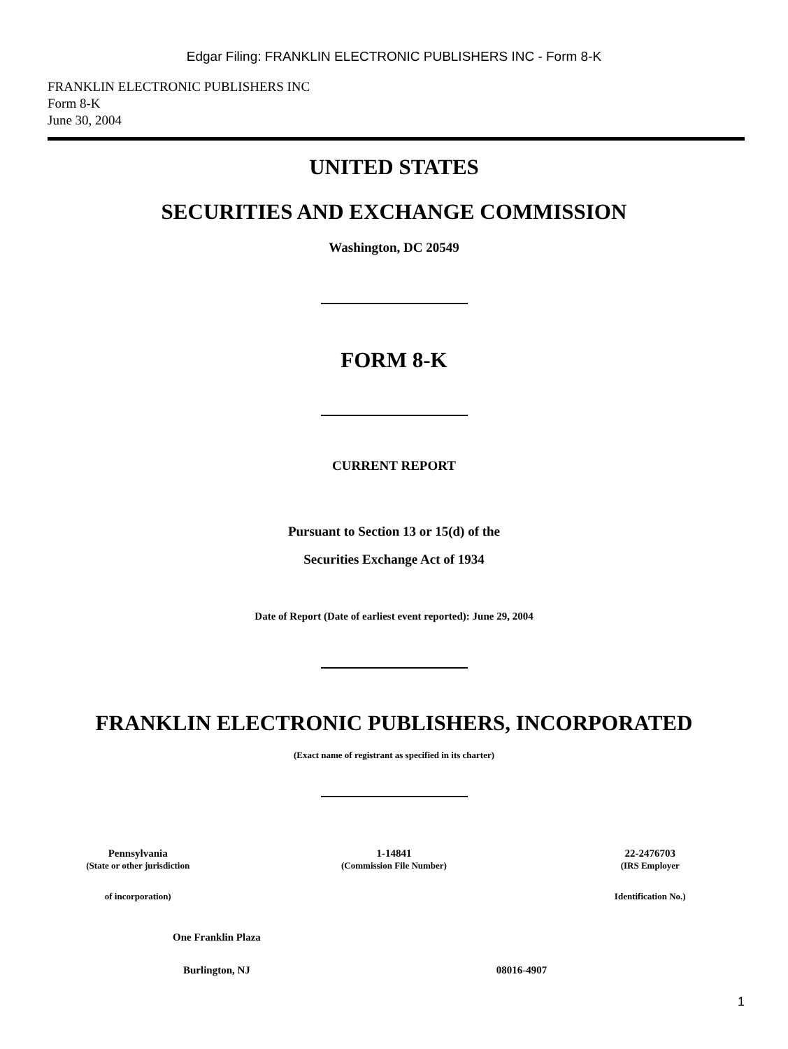Edgar Filing: FRANKLIN ELECTRONIC PUBLISHERS INC - Form 8-K
FRANKLIN ELECTRONIC PUBLISHERS INC
Form 8-K
June 30, 2004
UNITED STATES
SECURITIES AND EXCHANGE COMMISSION
Washington, DC 20549
FORM 8-K
CURRENT REPORT
Pursuant to Section 13 or 15(d) of the
Securities Exchange Act of 1934
Date of Report (Date of earliest event reported): June 29, 2004
FRANKLIN ELECTRONIC PUBLISHERS, INCORPORATED
(Exact name of registrant as specified in its charter)
| Pennsylvania (State or other jurisdiction | 1-14841 (Commission File Number) | 22-2476703 (IRS Employer |
| of incorporation) | | Identification No.) |
| One Franklin Plaza | |
| Burlington, NJ | 08016-4907 |
1